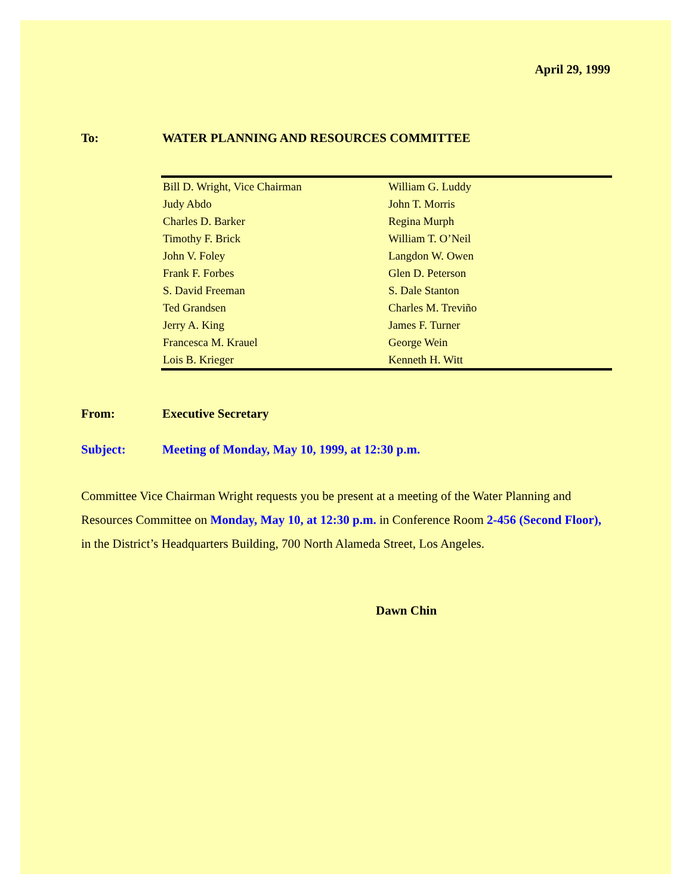April 29, 1999
To: WATER PLANNING AND RESOURCES COMMITTEE
| Bill D. Wright, Vice Chairman | William G. Luddy |
| Judy Abdo | John T. Morris |
| Charles D. Barker | Regina Murph |
| Timothy F. Brick | William T. O’Neil |
| John V. Foley | Langdon W. Owen |
| Frank F. Forbes | Glen D. Peterson |
| S. David Freeman | S. Dale Stanton |
| Ted Grandsen | Charles M. Treviño |
| Jerry A. King | James F. Turner |
| Francesca M. Krauel | George Wein |
| Lois B. Krieger | Kenneth H. Witt |
From: Executive Secretary
Subject: Meeting of Monday, May 10, 1999, at 12:30 p.m.
Committee Vice Chairman Wright requests you be present at a meeting of the Water Planning and Resources Committee on Monday, May 10, at 12:30 p.m. in Conference Room 2-456 (Second Floor), in the District’s Headquarters Building, 700 North Alameda Street, Los Angeles.
Dawn Chin